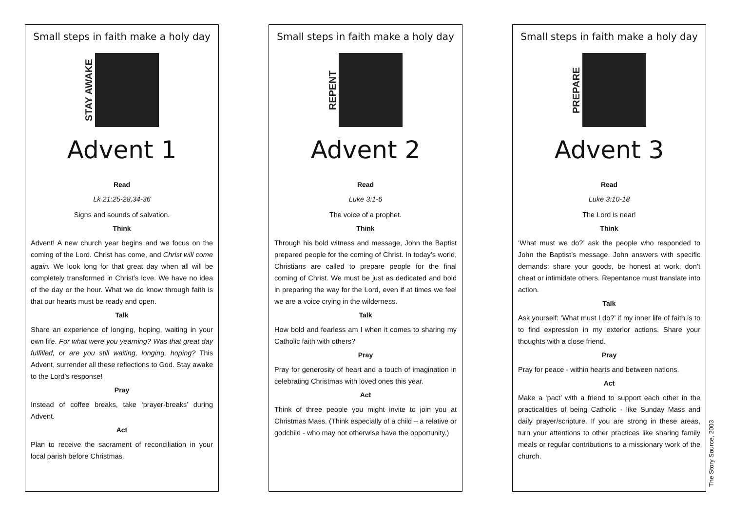Small steps in faith make a holy day
STAY AWAKE
Advent 1
Read
Lk 21:25-28,34-36
Signs and sounds of salvation.
Think
Advent! A new church year begins and we focus on the coming of the Lord. Christ has come, and Christ will come again. We look long for that great day when all will be completely transformed in Christ’s love. We have no idea of the day or the hour. What we do know through faith is that our hearts must be ready and open.
Talk
Share an experience of longing, hoping, waiting in your own life. For what were you yearning? Was that great day fulfilled, or are you still waiting, longing, hoping? This Advent, surrender all these reflections to God. Stay awake to the Lord’s response!
Pray
Instead of coffee breaks, take ‘prayer-breaks’ during Advent.
Act
Plan to receive the sacrament of reconciliation in your local parish before Christmas.
Small steps in faith make a holy day
REPENT
Advent 2
Read
Luke 3:1-6
The voice of a prophet.
Think
Through his bold witness and message, John the Baptist prepared people for the coming of Christ. In today’s world, Christians are called to prepare people for the final coming of Christ. We must be just as dedicated and bold in preparing the way for the Lord, even if at times we feel we are a voice crying in the wilderness.
Talk
How bold and fearless am I when it comes to sharing my Catholic faith with others?
Pray
Pray for generosity of heart and a touch of imagination in celebrating Christmas with loved ones this year.
Act
Think of three people you might invite to join you at Christmas Mass. (Think especially of a child – a relative or godchild - who may not otherwise have the opportunity.)
Small steps in faith make a holy day
PREPARE
Advent 3
Read
Luke 3:10-18
The Lord is near!
Think
‘What must we do?’ ask the people who responded to John the Baptist’s message. John answers with specific demands: share your goods, be honest at work, don’t cheat or intimidate others. Repentance must translate into action.
Talk
Ask yourself: ‘What must I do?’ if my inner life of faith is to to find expression in my exterior actions. Share your thoughts with a close friend.
Pray
Pray for peace - within hearts and between nations.
Act
Make a ‘pact’ with a friend to support each other in the practicalities of being Catholic - like Sunday Mass and daily prayer/scripture. If you are strong in these areas, turn your attentions to other practices like sharing family meals or regular contributions to a missionary work of the church.
The Story Source, 2003